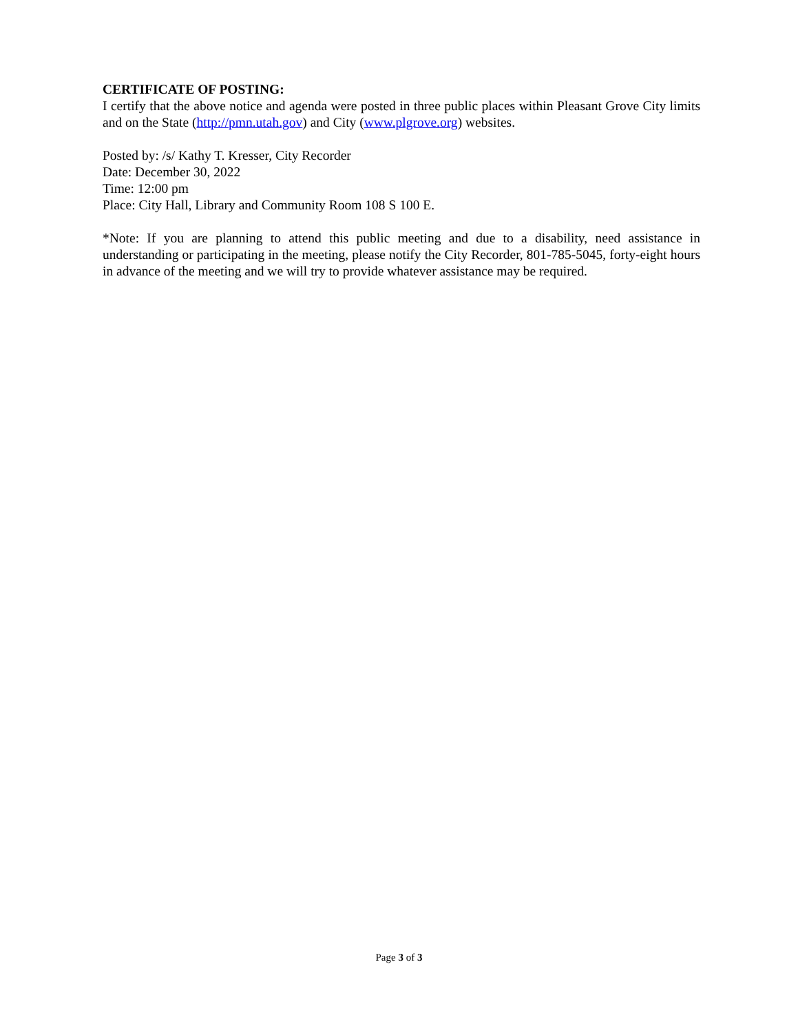CERTIFICATE OF POSTING:
I certify that the above notice and agenda were posted in three public places within Pleasant Grove City limits and on the State (http://pmn.utah.gov) and City (www.plgrove.org) websites.
Posted by: /s/ Kathy T. Kresser, City Recorder
Date: December 30, 2022
Time: 12:00 pm
Place: City Hall, Library and Community Room 108 S 100 E.
*Note: If you are planning to attend this public meeting and due to a disability, need assistance in understanding or participating in the meeting, please notify the City Recorder, 801-785-5045, forty-eight hours in advance of the meeting and we will try to provide whatever assistance may be required.
Page 3 of 3